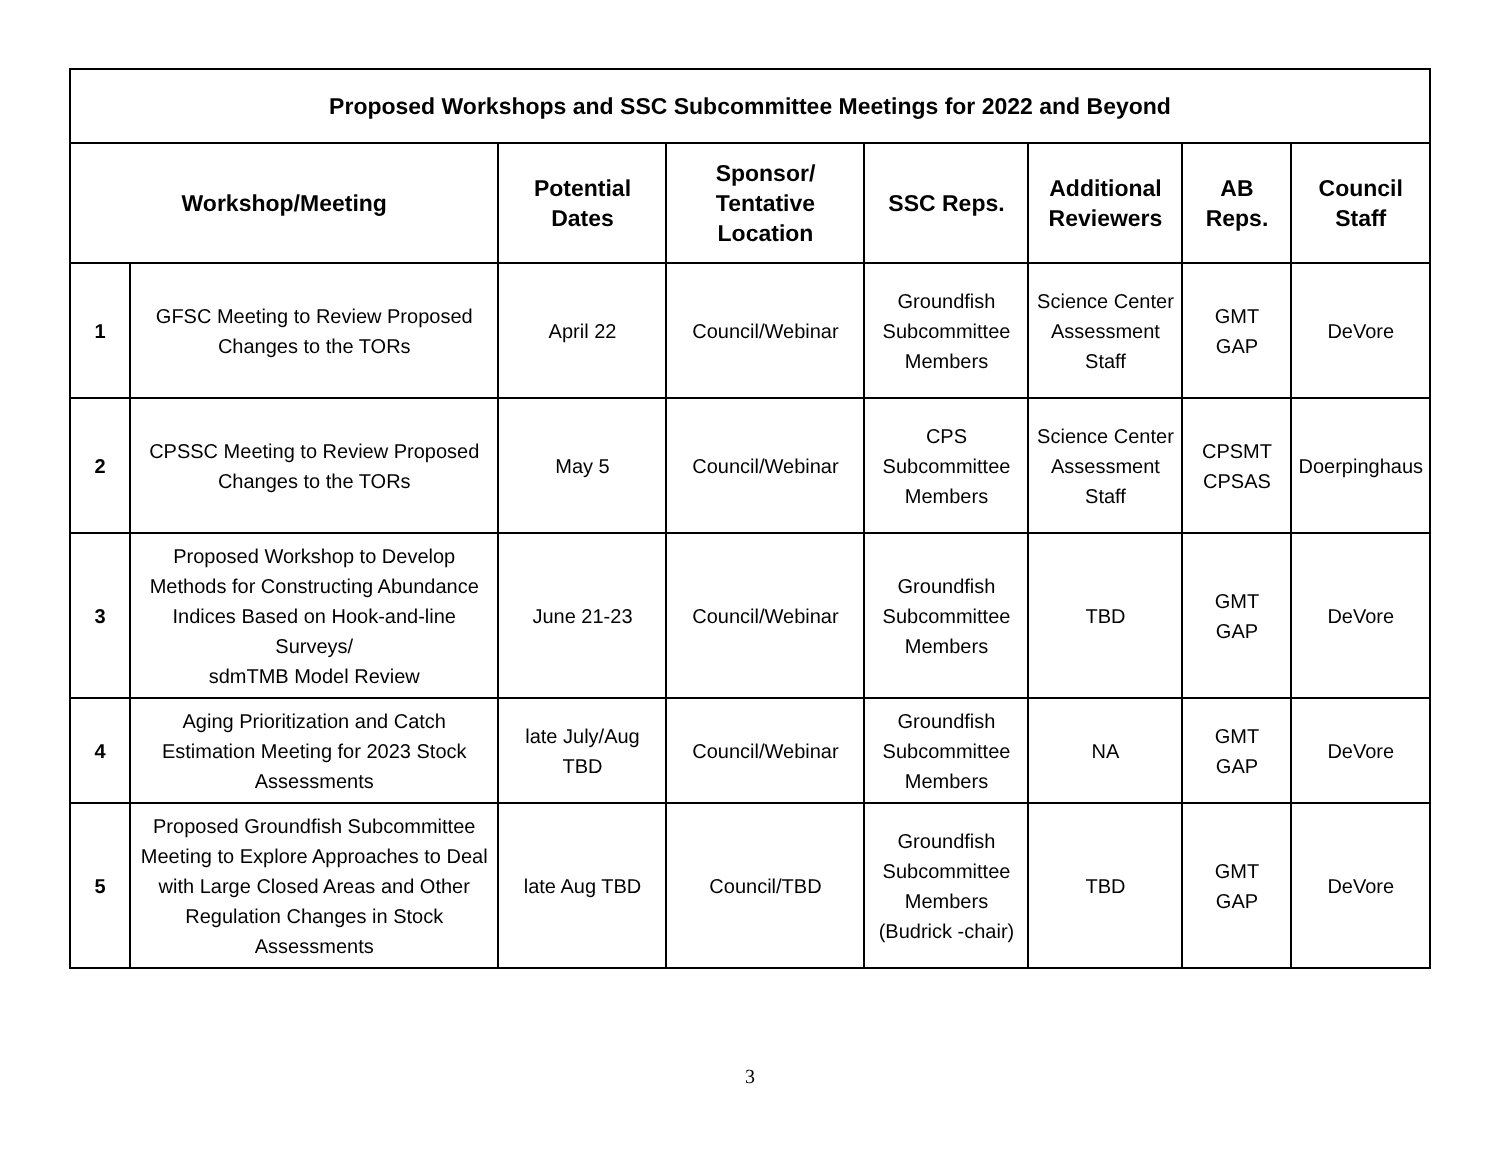| Proposed Workshops and SSC Subcommittee Meetings for 2022 and Beyond | | | | | | | |
| --- | --- | --- | --- | --- | --- | --- | --- |
| Workshop/Meeting | | Potential Dates | Sponsor/ Tentative Location | SSC Reps. | Additional Reviewers | AB Reps. | Council Staff |
| 1 | GFSC Meeting to Review Proposed Changes to the TORs | April 22 | Council/Webinar | Groundfish Subcommittee Members | Science Center Assessment Staff | GMT GAP | DeVore |
| 2 | CPSSC Meeting to Review Proposed Changes to the TORs | May 5 | Council/Webinar | CPS Subcommittee Members | Science Center Assessment Staff | CPSMT CPSAS | Doerpinghaus |
| 3 | Proposed Workshop to Develop Methods for Constructing Abundance Indices Based on Hook-and-line Surveys/ sdmTMB Model Review | June 21-23 | Council/Webinar | Groundfish Subcommittee Members | TBD | GMT GAP | DeVore |
| 4 | Aging Prioritization and Catch Estimation Meeting for 2023 Stock Assessments | late July/Aug TBD | Council/Webinar | Groundfish Subcommittee Members | NA | GMT GAP | DeVore |
| 5 | Proposed Groundfish Subcommittee Meeting to Explore Approaches to Deal with Large Closed Areas and Other Regulation Changes in Stock Assessments | late Aug TBD | Council/TBD | Groundfish Subcommittee Members (Budrick -chair) | TBD | GMT GAP | DeVore |
3